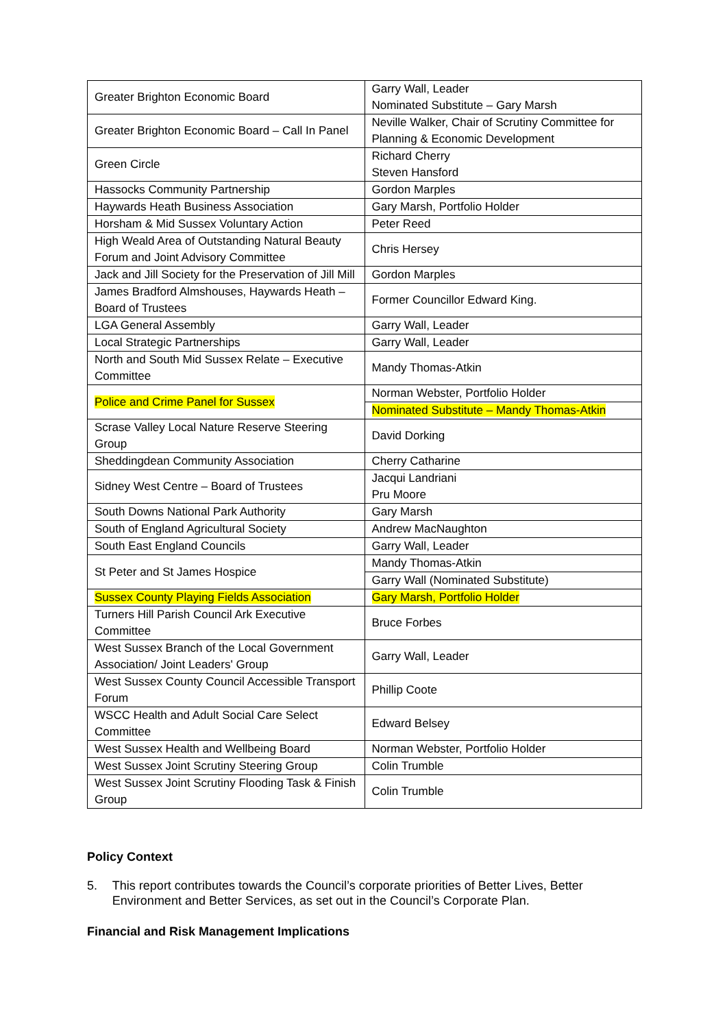| Greater Brighton Economic Board | Garry Wall, Leader Nominated Substitute – Gary Marsh |
| Greater Brighton Economic Board – Call In Panel | Neville Walker, Chair of Scrutiny Committee for Planning & Economic Development |
| Green Circle | Richard Cherry Steven Hansford |
| Hassocks Community Partnership | Gordon Marples |
| Haywards Heath Business Association | Gary Marsh, Portfolio Holder |
| Horsham & Mid Sussex Voluntary Action | Peter Reed |
| High Weald Area of Outstanding Natural Beauty Forum and Joint Advisory Committee | Chris Hersey |
| Jack and Jill Society for the Preservation of Jill Mill | Gordon Marples |
| James Bradford Almshouses, Haywards Heath – Board of Trustees | Former Councillor Edward King. |
| LGA General Assembly | Garry Wall, Leader |
| Local Strategic Partnerships | Garry Wall, Leader |
| North and South Mid Sussex Relate – Executive Committee | Mandy Thomas-Atkin |
| Police and Crime Panel for Sussex | Norman Webster, Portfolio Holder |
| | Nominated Substitute – Mandy Thomas-Atkin |
| Scrase Valley Local Nature Reserve Steering Group | David Dorking |
| Sheddingdean Community Association | Cherry Catharine |
| Sidney West Centre – Board of Trustees | Jacqui Landriani Pru Moore |
| South Downs National Park Authority | Gary Marsh |
| South of England Agricultural Society | Andrew MacNaughton |
| South East England Councils | Garry Wall, Leader |
| St Peter and St James Hospice | Mandy Thomas-Atkin |
| | Garry Wall (Nominated Substitute) |
| Sussex County Playing Fields Association | Gary Marsh, Portfolio Holder |
| Turners Hill Parish Council Ark Executive Committee | Bruce Forbes |
| West Sussex Branch of the Local Government Association/ Joint Leaders' Group | Garry Wall, Leader |
| West Sussex County Council Accessible Transport Forum | Phillip Coote |
| WSCC Health and Adult Social Care Select Committee | Edward Belsey |
| West Sussex Health and Wellbeing Board | Norman Webster, Portfolio Holder |
| West Sussex Joint Scrutiny Steering Group | Colin Trumble |
| West Sussex Joint Scrutiny Flooding Task & Finish Group | Colin Trumble |
Policy Context
5. This report contributes towards the Council’s corporate priorities of Better Lives, Better Environment and Better Services, as set out in the Council’s Corporate Plan.
Financial and Risk Management Implications